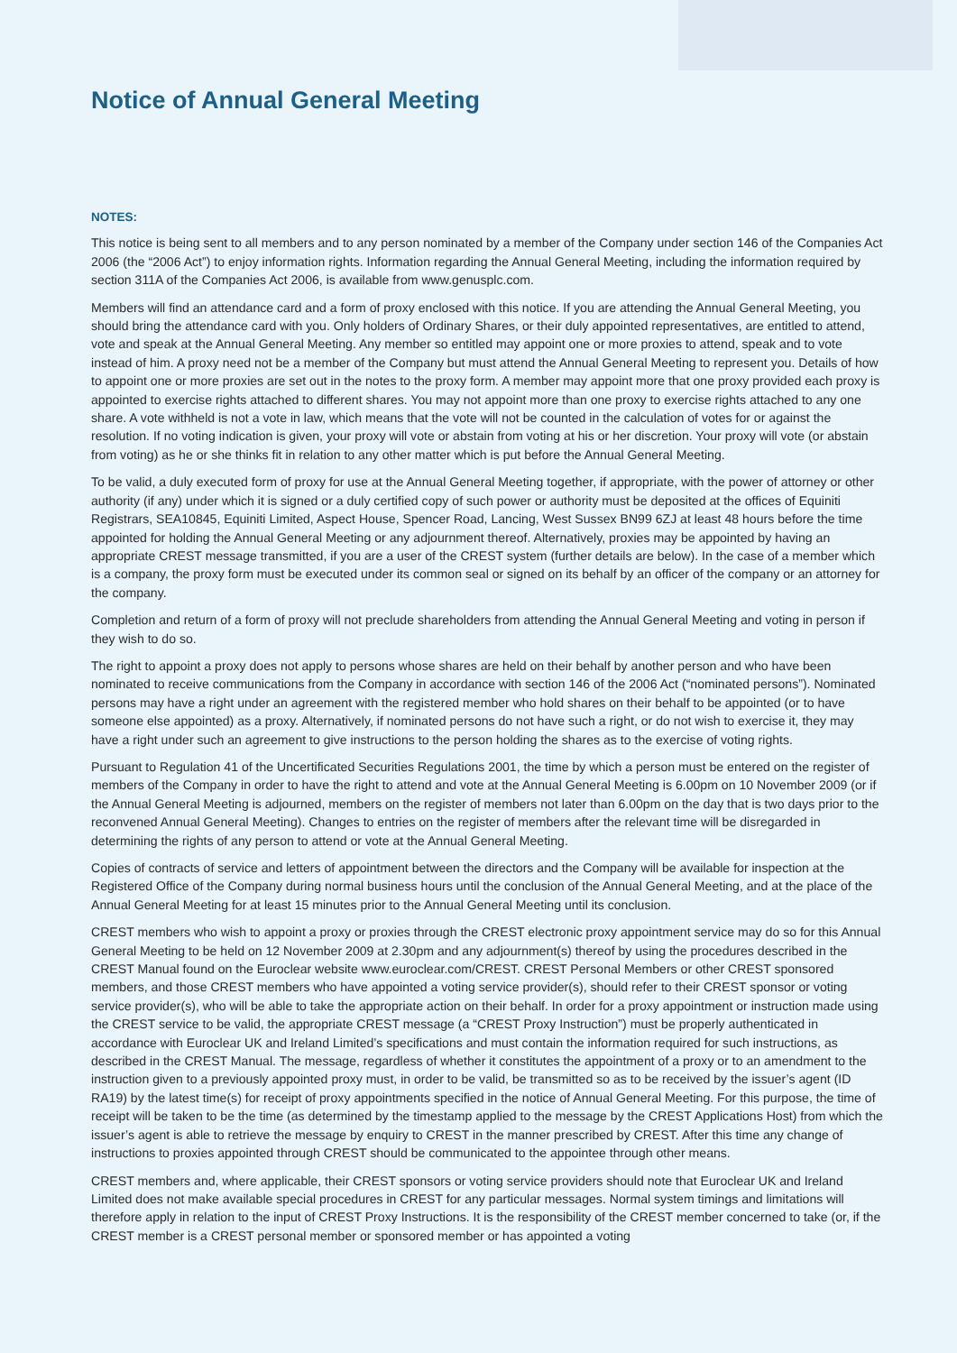Notice of Annual General Meeting
NOTES:
This notice is being sent to all members and to any person nominated by a member of the Company under section 146 of the Companies Act 2006 (the “2006 Act”) to enjoy information rights. Information regarding the Annual General Meeting, including the information required by section 311A of the Companies Act 2006, is available from www.genusplc.com.
Members will find an attendance card and a form of proxy enclosed with this notice. If you are attending the Annual General Meeting, you should bring the attendance card with you. Only holders of Ordinary Shares, or their duly appointed representatives, are entitled to attend, vote and speak at the Annual General Meeting. Any member so entitled may appoint one or more proxies to attend, speak and to vote instead of him. A proxy need not be a member of the Company but must attend the Annual General Meeting to represent you. Details of how to appoint one or more proxies are set out in the notes to the proxy form. A member may appoint more that one proxy provided each proxy is appointed to exercise rights attached to different shares. You may not appoint more than one proxy to exercise rights attached to any one share. A vote withheld is not a vote in law, which means that the vote will not be counted in the calculation of votes for or against the resolution. If no voting indication is given, your proxy will vote or abstain from voting at his or her discretion. Your proxy will vote (or abstain from voting) as he or she thinks fit in relation to any other matter which is put before the Annual General Meeting.
To be valid, a duly executed form of proxy for use at the Annual General Meeting together, if appropriate, with the power of attorney or other authority (if any) under which it is signed or a duly certified copy of such power or authority must be deposited at the offices of Equiniti Registrars, SEA10845, Equiniti Limited, Aspect House, Spencer Road, Lancing, West Sussex BN99 6ZJ at least 48 hours before the time appointed for holding the Annual General Meeting or any adjournment thereof. Alternatively, proxies may be appointed by having an appropriate CREST message transmitted, if you are a user of the CREST system (further details are below). In the case of a member which is a company, the proxy form must be executed under its common seal or signed on its behalf by an officer of the company or an attorney for the company.
Completion and return of a form of proxy will not preclude shareholders from attending the Annual General Meeting and voting in person if they wish to do so.
The right to appoint a proxy does not apply to persons whose shares are held on their behalf by another person and who have been nominated to receive communications from the Company in accordance with section 146 of the 2006 Act (“nominated persons”). Nominated persons may have a right under an agreement with the registered member who hold shares on their behalf to be appointed (or to have someone else appointed) as a proxy. Alternatively, if nominated persons do not have such a right, or do not wish to exercise it, they may have a right under such an agreement to give instructions to the person holding the shares as to the exercise of voting rights.
Pursuant to Regulation 41 of the Uncertificated Securities Regulations 2001, the time by which a person must be entered on the register of members of the Company in order to have the right to attend and vote at the Annual General Meeting is 6.00pm on 10 November 2009 (or if the Annual General Meeting is adjourned, members on the register of members not later than 6.00pm on the day that is two days prior to the reconvened Annual General Meeting). Changes to entries on the register of members after the relevant time will be disregarded in determining the rights of any person to attend or vote at the Annual General Meeting.
Copies of contracts of service and letters of appointment between the directors and the Company will be available for inspection at the Registered Office of the Company during normal business hours until the conclusion of the Annual General Meeting, and at the place of the Annual General Meeting for at least 15 minutes prior to the Annual General Meeting until its conclusion.
CREST members who wish to appoint a proxy or proxies through the CREST electronic proxy appointment service may do so for this Annual General Meeting to be held on 12 November 2009 at 2.30pm and any adjournment(s) thereof by using the procedures described in the CREST Manual found on the Euroclear website www.euroclear.com/CREST. CREST Personal Members or other CREST sponsored members, and those CREST members who have appointed a voting service provider(s), should refer to their CREST sponsor or voting service provider(s), who will be able to take the appropriate action on their behalf. In order for a proxy appointment or instruction made using the CREST service to be valid, the appropriate CREST message (a “CREST Proxy Instruction”) must be properly authenticated in accordance with Euroclear UK and Ireland Limited’s specifications and must contain the information required for such instructions, as described in the CREST Manual. The message, regardless of whether it constitutes the appointment of a proxy or to an amendment to the instruction given to a previously appointed proxy must, in order to be valid, be transmitted so as to be received by the issuer’s agent (ID RA19) by the latest time(s) for receipt of proxy appointments specified in the notice of Annual General Meeting. For this purpose, the time of receipt will be taken to be the time (as determined by the timestamp applied to the message by the CREST Applications Host) from which the issuer’s agent is able to retrieve the message by enquiry to CREST in the manner prescribed by CREST. After this time any change of instructions to proxies appointed through CREST should be communicated to the appointee through other means.
CREST members and, where applicable, their CREST sponsors or voting service providers should note that Euroclear UK and Ireland Limited does not make available special procedures in CREST for any particular messages. Normal system timings and limitations will therefore apply in relation to the input of CREST Proxy Instructions. It is the responsibility of the CREST member concerned to take (or, if the CREST member is a CREST personal member or sponsored member or has appointed a voting